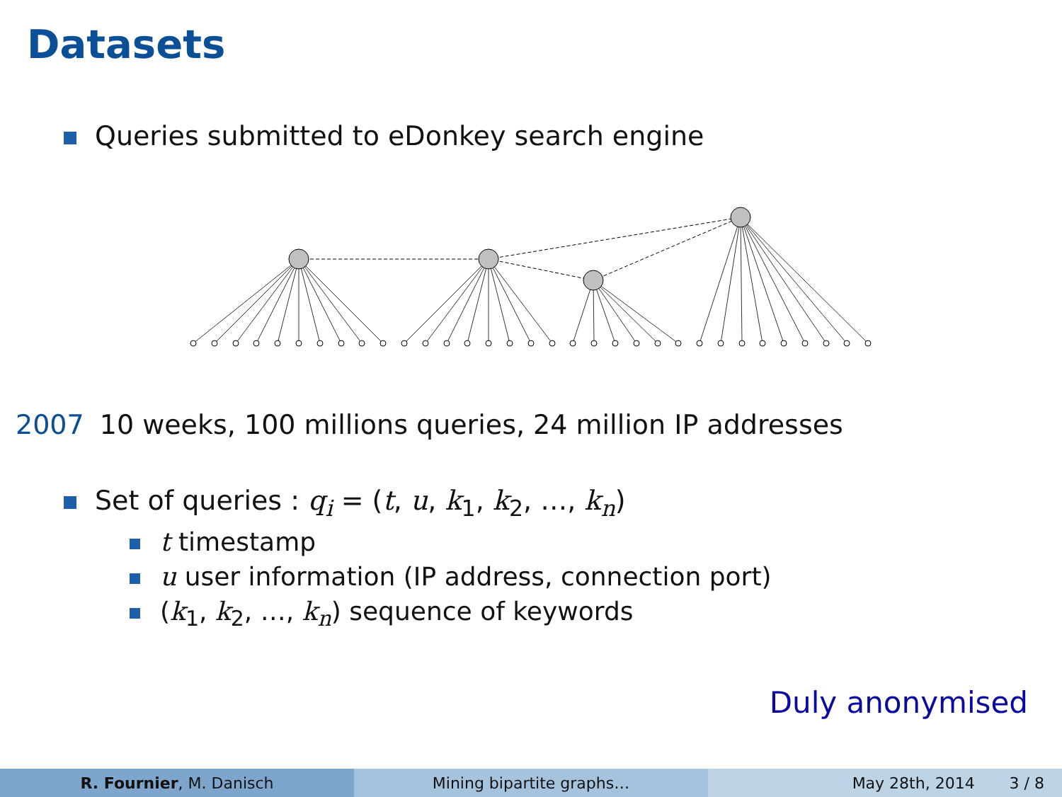Datasets
Queries submitted to eDonkey search engine
2007 10 weeks, 100 millions queries, 24 million IP addresses
Set of queries : q<sub>i</sub> = (t, u, k<sub>1</sub>, k<sub>2</sub>, …, k<sub>n</sub>)
t timestamp
u user information (IP address, connection port)
(k<sub>1</sub>, k<sub>2</sub>, …, k<sub>n</sub>) sequence of keywords
Duly anonymised
R. Fournier, M. Danisch Mining bipartite graphs… May 28th, 2014 3 / 8